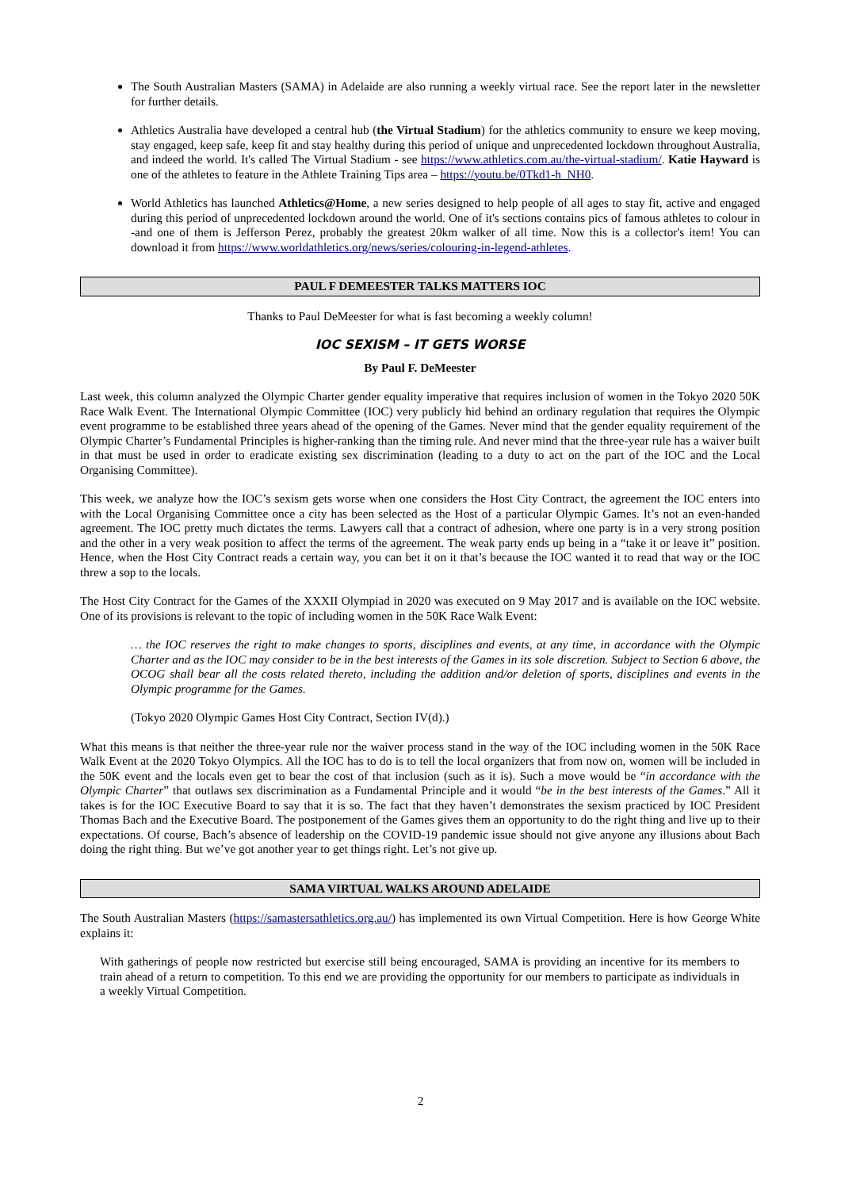The South Australian Masters (SAMA) in Adelaide are also running a weekly virtual race. See the report later in the newsletter for further details.
Athletics Australia have developed a central hub (the Virtual Stadium) for the athletics community to ensure we keep moving, stay engaged, keep safe, keep fit and stay healthy during this period of unique and unprecedented lockdown throughout Australia, and indeed the world. It's called The Virtual Stadium - see https://www.athletics.com.au/the-virtual-stadium/. Katie Hayward is one of the athletes to feature in the Athlete Training Tips area – https://youtu.be/0Tkd1-h_NH0.
World Athletics has launched Athletics@Home, a new series designed to help people of all ages to stay fit, active and engaged during this period of unprecedented lockdown around the world. One of it's sections contains pics of famous athletes to colour in -and one of them is Jefferson Perez, probably the greatest 20km walker of all time. Now this is a collector's item! You can download it from https://www.worldathletics.org/news/series/colouring-in-legend-athletes.
PAUL F DEMEESTER TALKS MATTERS IOC
Thanks to Paul DeMeester for what is fast becoming a weekly column!
IOC SEXISM – IT GETS WORSE
By Paul F. DeMeester
Last week, this column analyzed the Olympic Charter gender equality imperative that requires inclusion of women in the Tokyo 2020 50K Race Walk Event. The International Olympic Committee (IOC) very publicly hid behind an ordinary regulation that requires the Olympic event programme to be established three years ahead of the opening of the Games. Never mind that the gender equality requirement of the Olympic Charter’s Fundamental Principles is higher-ranking than the timing rule. And never mind that the three-year rule has a waiver built in that must be used in order to eradicate existing sex discrimination (leading to a duty to act on the part of the IOC and the Local Organising Committee).
This week, we analyze how the IOC’s sexism gets worse when one considers the Host City Contract, the agreement the IOC enters into with the Local Organising Committee once a city has been selected as the Host of a particular Olympic Games. It’s not an even-handed agreement. The IOC pretty much dictates the terms. Lawyers call that a contract of adhesion, where one party is in a very strong position and the other in a very weak position to affect the terms of the agreement. The weak party ends up being in a “take it or leave it” position. Hence, when the Host City Contract reads a certain way, you can bet it on it that’s because the IOC wanted it to read that way or the IOC threw a sop to the locals.
The Host City Contract for the Games of the XXXII Olympiad in 2020 was executed on 9 May 2017 and is available on the IOC website. One of its provisions is relevant to the topic of including women in the 50K Race Walk Event:
… the IOC reserves the right to make changes to sports, disciplines and events, at any time, in accordance with the Olympic Charter and as the IOC may consider to be in the best interests of the Games in its sole discretion. Subject to Section 6 above, the OCOG shall bear all the costs related thereto, including the addition and/or deletion of sports, disciplines and events in the Olympic programme for the Games.
(Tokyo 2020 Olympic Games Host City Contract, Section IV(d).)
What this means is that neither the three-year rule nor the waiver process stand in the way of the IOC including women in the 50K Race Walk Event at the 2020 Tokyo Olympics. All the IOC has to do is to tell the local organizers that from now on, women will be included in the 50K event and the locals even get to bear the cost of that inclusion (such as it is). Such a move would be “in accordance with the Olympic Charter” that outlaws sex discrimination as a Fundamental Principle and it would “be in the best interests of the Games.” All it takes is for the IOC Executive Board to say that it is so. The fact that they haven’t demonstrates the sexism practiced by IOC President Thomas Bach and the Executive Board. The postponement of the Games gives them an opportunity to do the right thing and live up to their expectations. Of course, Bach’s absence of leadership on the COVID-19 pandemic issue should not give anyone any illusions about Bach doing the right thing. But we’ve got another year to get things right. Let’s not give up.
SAMA VIRTUAL WALKS AROUND ADELAIDE
The South Australian Masters (https://samastersathletics.org.au/) has implemented its own Virtual Competition. Here is how George White explains it:
With gatherings of people now restricted but exercise still being encouraged, SAMA is providing an incentive for its members to train ahead of a return to competition. To this end we are providing the opportunity for our members to participate as individuals in a weekly Virtual Competition.
2